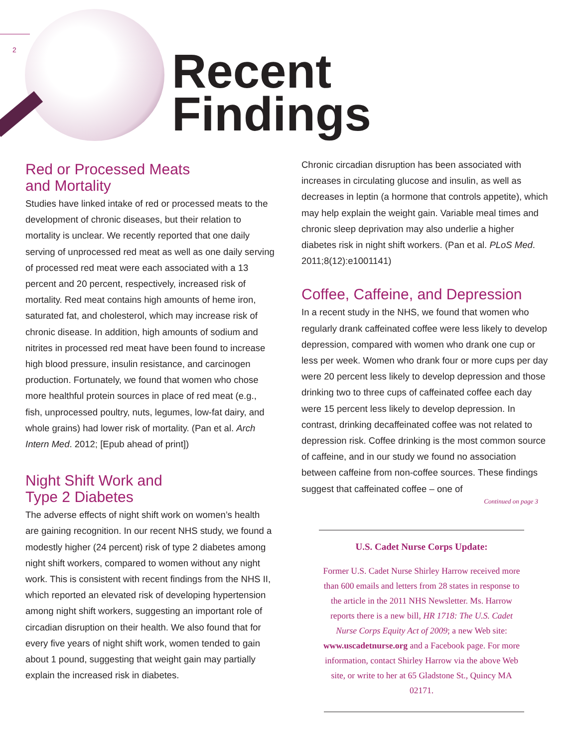2
Recent
Findings
Red or Processed Meats
and Mortality
Studies have linked intake of red or processed meats to the development of chronic diseases, but their relation to mortality is unclear. We recently reported that one daily serving of unprocessed red meat as well as one daily serving of processed red meat were each associated with a 13 percent and 20 percent, respectively, increased risk of mortality. Red meat contains high amounts of heme iron, saturated fat, and cholesterol, which may increase risk of chronic disease. In addition, high amounts of sodium and nitrites in processed red meat have been found to increase high blood pressure, insulin resistance, and carcinogen production. Fortunately, we found that women who chose more healthful protein sources in place of red meat (e.g., fish, unprocessed poultry, nuts, legumes, low-fat dairy, and whole grains) had lower risk of mortality. (Pan et al. Arch Intern Med. 2012; [Epub ahead of print])
Night Shift Work and
Type 2 Diabetes
The adverse effects of night shift work on women’s health are gaining recognition. In our recent NHS study, we found a modestly higher (24 percent) risk of type 2 diabetes among night shift workers, compared to women without any night work. This is consistent with recent findings from the NHS II, which reported an elevated risk of developing hypertension among night shift workers, suggesting an important role of circadian disruption on their health. We also found that for every five years of night shift work, women tended to gain about 1 pound, suggesting that weight gain may partially explain the increased risk in diabetes.
Chronic circadian disruption has been associated with increases in circulating glucose and insulin, as well as decreases in leptin (a hormone that controls appetite), which may help explain the weight gain. Variable meal times and chronic sleep deprivation may also underlie a higher diabetes risk in night shift workers. (Pan et al. PLoS Med. 2011;8(12):e1001141)
Coffee, Caffeine, and Depression
In a recent study in the NHS, we found that women who regularly drank caffeinated coffee were less likely to develop depression, compared with women who drank one cup or less per week. Women who drank four or more cups per day were 20 percent less likely to develop depression and those drinking two to three cups of caffeinated coffee each day were 15 percent less likely to develop depression. In contrast, drinking decaffeinated coffee was not related to depression risk. Coffee drinking is the most common source of caffeine, and in our study we found no association between caffeine from non-coffee sources. These findings suggest that caffeinated coffee – one of
Continued on page 3
U.S. Cadet Nurse Corps Update:
Former U.S. Cadet Nurse Shirley Harrow received more than 600 emails and letters from 28 states in response to the article in the 2011 NHS Newsletter. Ms. Harrow reports there is a new bill, HR 1718: The U.S. Cadet Nurse Corps Equity Act of 2009; a new Web site: www.uscadetnurse.org and a Facebook page. For more information, contact Shirley Harrow via the above Web site, or write to her at 65 Gladstone St., Quincy MA 02171.